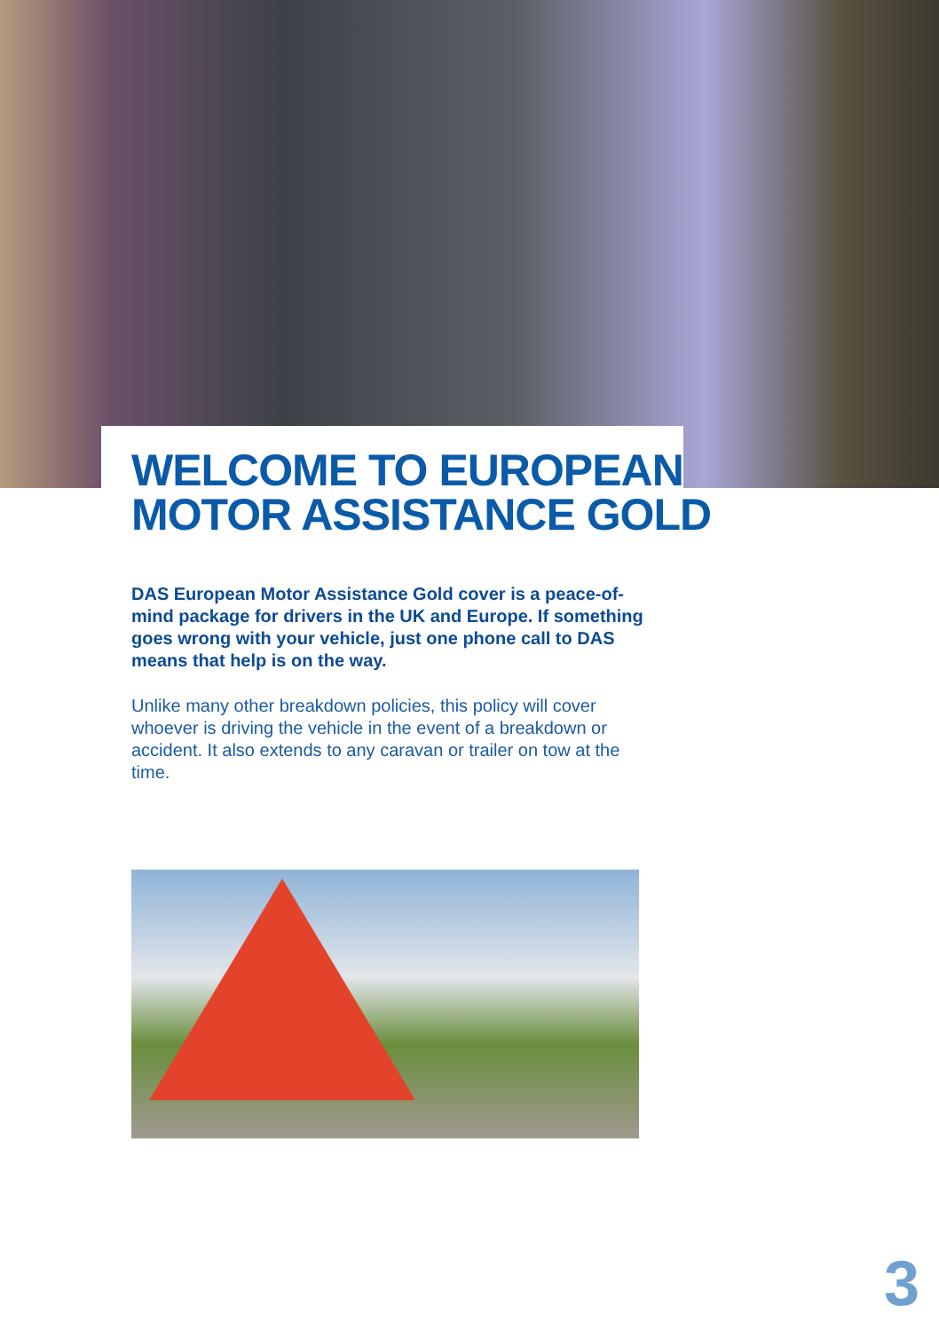WELCOME TO EUROPEAN
MOTOR ASSISTANCE GOLD
DAS European Motor Assistance Gold cover is a peace-of-mind package for drivers in the UK and Europe. If something goes wrong with your vehicle, just one phone call to DAS means that help is on the way.
Unlike many other breakdown policies, this policy will cover whoever is driving the vehicle in the event of a breakdown or accident. It also extends to any caravan or trailer on tow at the time.
3